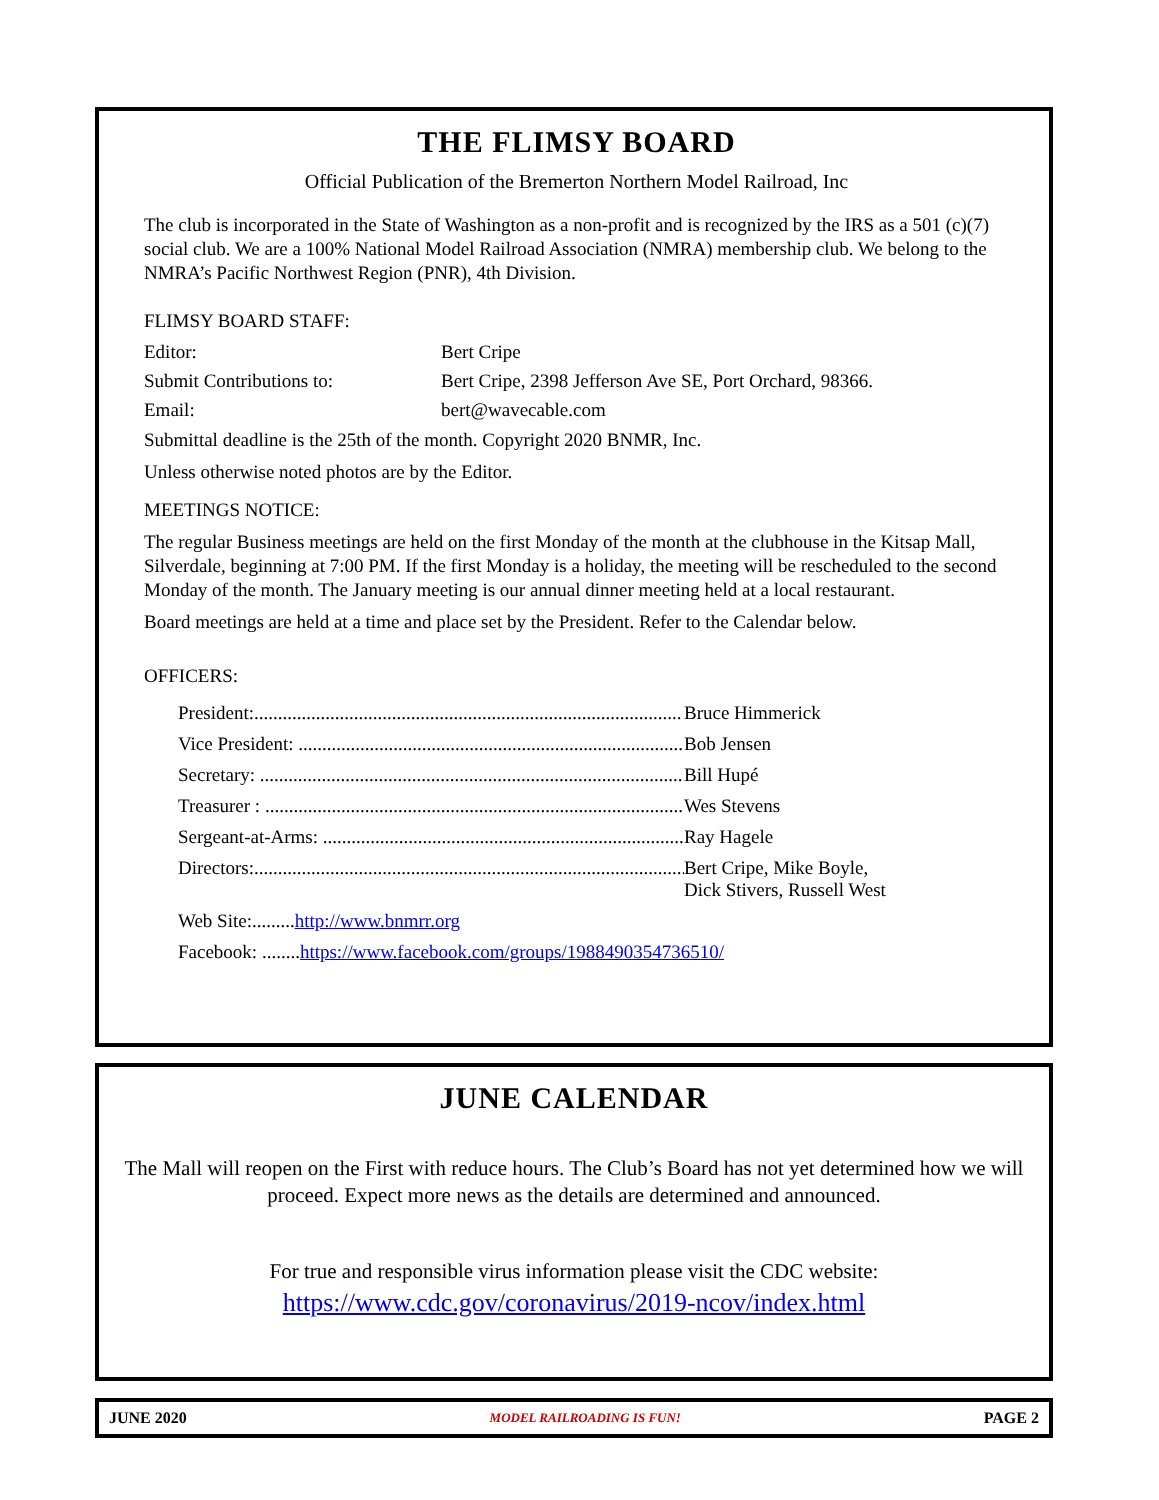THE FLIMSY BOARD
Official Publication of the Bremerton Northern Model Railroad, Inc
The club is incorporated in the State of Washington as a non-profit and is recognized by the IRS as a 501 (c)(7) social club. We are a 100% National Model Railroad Association (NMRA) membership club. We belong to the NMRA’s Pacific Northwest Region (PNR), 4th Division.
FLIMSY BOARD STAFF:
Editor: Bert Cripe
Submit Contributions to: Bert Cripe, 2398 Jefferson Ave SE, Port Orchard, 98366.
Email: bert@wavecable.com
Submittal deadline is the 25th of the month. Copyright 2020 BNMR, Inc.
Unless otherwise noted photos are by the Editor.
MEETINGS NOTICE:
The regular Business meetings are held on the first Monday of the month at the clubhouse in the Kitsap Mall, Silverdale, beginning at 7:00 PM. If the first Monday is a holiday, the meeting will be rescheduled to the second Monday of the month. The January meeting is our annual dinner meeting held at a local restaurant.
Board meetings are held at a time and place set by the President. Refer to the Calendar below.
OFFICERS:
President:.......................................................................................... Bruce Himmerick
Vice President: ................................................................................... Bob Jensen
Secretary: .......................................................................................... Bill Hupé
Treasurer : ......................................................................................... Wes Stevens
Sergeant-at-Arms: ............................................................................... Ray Hagele
Directors:........................................................................................... Bert Cripe, Mike Boyle,
Dick Stivers, Russell West
Web Site:......... http://www.bnmrr.org
Facebook: ........ https://www.facebook.com/groups/1988490354736510/
JUNE CALENDAR
The Mall will reopen on the First with reduce hours. The Club’s Board has not yet determined how we will proceed. Expect more news as the details are determined and announced.
For true and responsible virus information please visit the CDC website:
https://www.cdc.gov/coronavirus/2019-ncov/index.html
JUNE 2020 MODEL RAILROADING IS FUN! PAGE 2